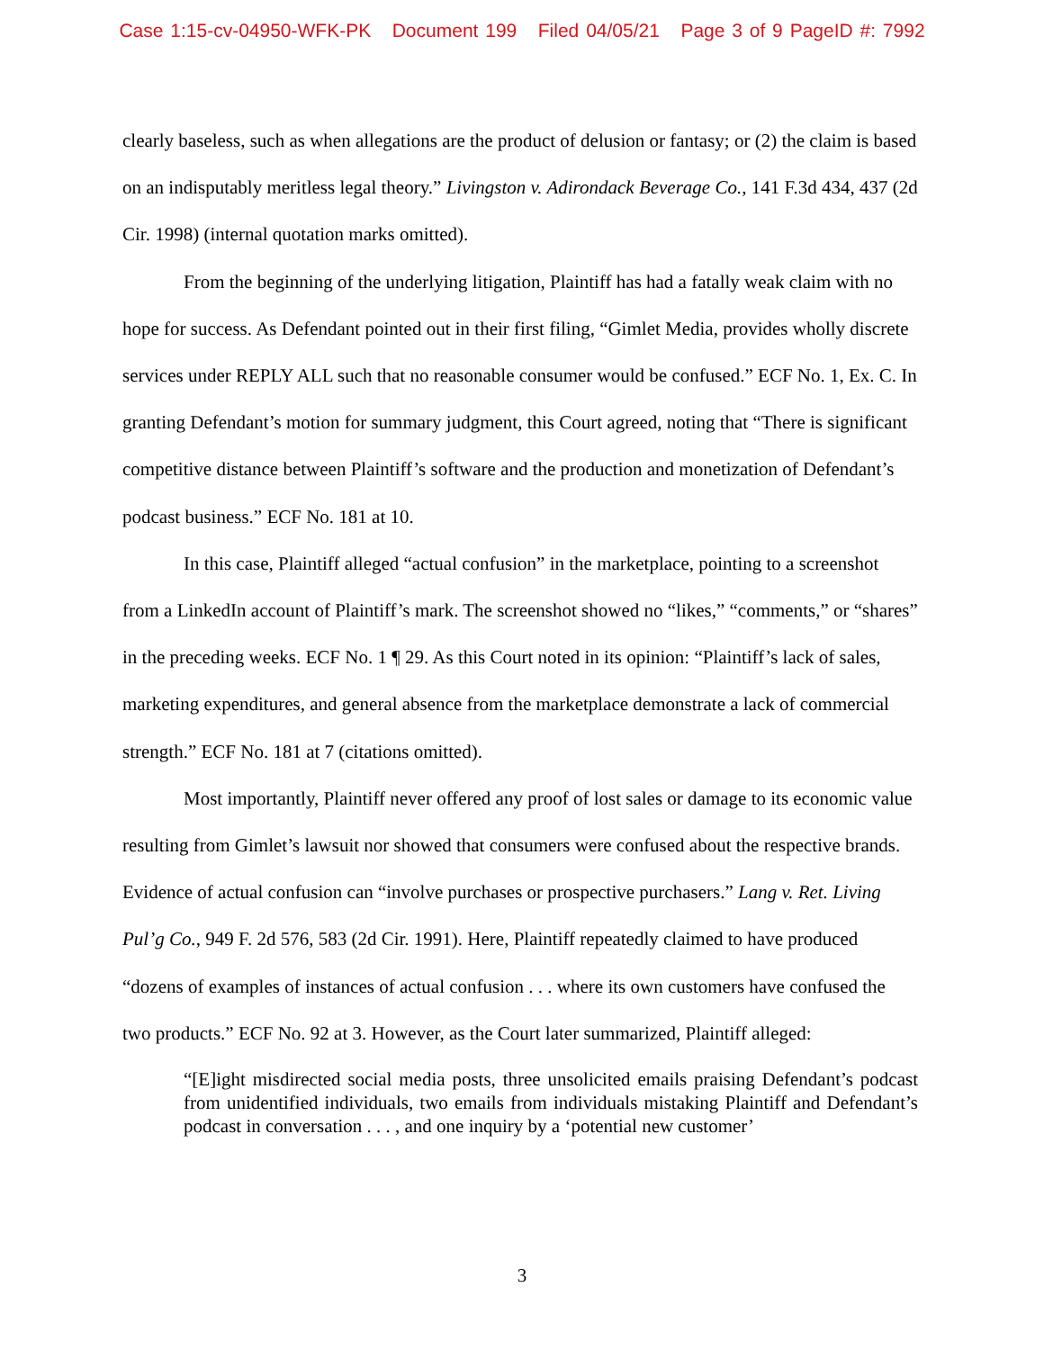Case 1:15-cv-04950-WFK-PK Document 199 Filed 04/05/21 Page 3 of 9 PageID #: 7992
clearly baseless, such as when allegations are the product of delusion or fantasy; or (2) the claim is based on an indisputably meritless legal theory.” Livingston v. Adirondack Beverage Co., 141 F.3d 434, 437 (2d Cir. 1998) (internal quotation marks omitted).
From the beginning of the underlying litigation, Plaintiff has had a fatally weak claim with no hope for success. As Defendant pointed out in their first filing, “Gimlet Media, provides wholly discrete services under REPLY ALL such that no reasonable consumer would be confused.” ECF No. 1, Ex. C. In granting Defendant’s motion for summary judgment, this Court agreed, noting that “There is significant competitive distance between Plaintiff’s software and the production and monetization of Defendant’s podcast business.” ECF No. 181 at 10.
In this case, Plaintiff alleged “actual confusion” in the marketplace, pointing to a screenshot from a LinkedIn account of Plaintiff’s mark. The screenshot showed no “likes,” “comments,” or “shares” in the preceding weeks. ECF No. 1 ¶ 29. As this Court noted in its opinion: “Plaintiff’s lack of sales, marketing expenditures, and general absence from the marketplace demonstrate a lack of commercial strength.” ECF No. 181 at 7 (citations omitted).
Most importantly, Plaintiff never offered any proof of lost sales or damage to its economic value resulting from Gimlet’s lawsuit nor showed that consumers were confused about the respective brands. Evidence of actual confusion can “involve purchases or prospective purchasers.” Lang v. Ret. Living Pul’g Co., 949 F. 2d 576, 583 (2d Cir. 1991). Here, Plaintiff repeatedly claimed to have produced “dozens of examples of instances of actual confusion . . . where its own customers have confused the two products.” ECF No. 92 at 3. However, as the Court later summarized, Plaintiff alleged:
“[E]ight misdirected social media posts, three unsolicited emails praising Defendant’s podcast from unidentified individuals, two emails from individuals mistaking Plaintiff and Defendant’s podcast in conversation . . . , and one inquiry by a ‘potential new customer’
3